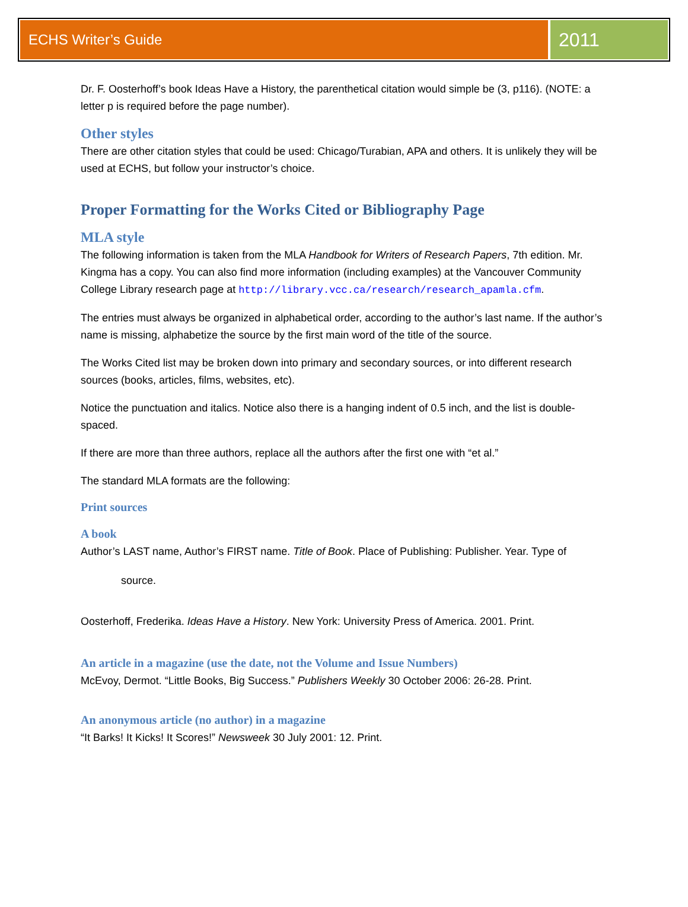ECHS Writer’s Guide
2011
Dr. F. Oosterhoff’s book Ideas Have a History, the parenthetical citation would simple be (3, p116). (NOTE: a letter p is required before the page number).
Other styles
There are other citation styles that could be used: Chicago/Turabian, APA and others. It is unlikely they will be used at ECHS, but follow your instructor’s choice.
Proper Formatting for the Works Cited or Bibliography Page
MLA style
The following information is taken from the MLA Handbook for Writers of Research Papers, 7th edition. Mr. Kingma has a copy. You can also find more information (including examples) at the Vancouver Community College Library research page at http://library.vcc.ca/research/research_apamla.cfm.
The entries must always be organized in alphabetical order, according to the author’s last name. If the author’s name is missing, alphabetize the source by the first main word of the title of the source.
The Works Cited list may be broken down into primary and secondary sources, or into different research sources (books, articles, films, websites, etc).
Notice the punctuation and italics. Notice also there is a hanging indent of 0.5 inch, and the list is double-spaced.
If there are more than three authors, replace all the authors after the first one with “et al.”
The standard MLA formats are the following:
Print sources
A book
Author’s LAST name, Author’s FIRST name. Title of Book. Place of Publishing: Publisher. Year. Type of
source.
Oosterhoff, Frederika. Ideas Have a History. New York: University Press of America. 2001. Print.
An article in a magazine (use the date, not the Volume and Issue Numbers)
McEvoy, Dermot. “Little Books, Big Success.” Publishers Weekly 30 October 2006: 26-28. Print.
An anonymous article (no author) in a magazine
“It Barks! It Kicks! It Scores!” Newsweek 30 July 2001: 12. Print.